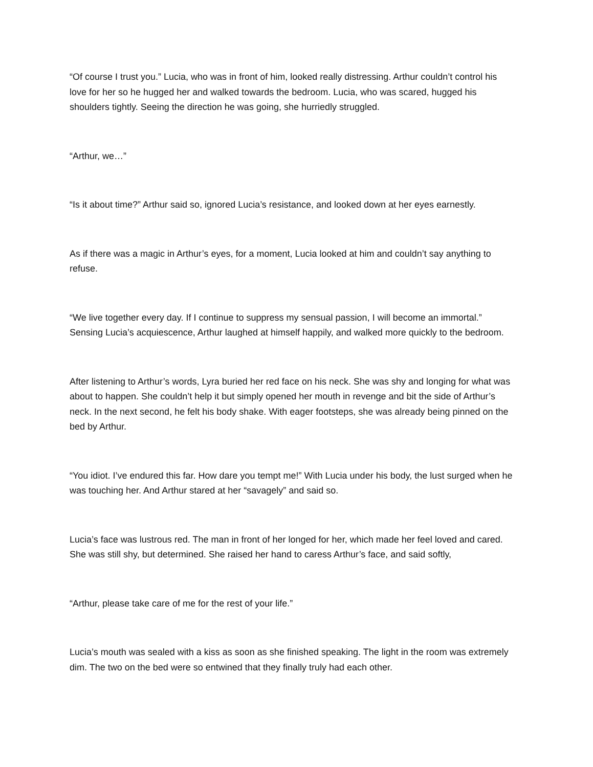“Of course I trust you.” Lucia, who was in front of him, looked really distressing. Arthur couldn’t control his love for her so he hugged her and walked towards the bedroom. Lucia, who was scared, hugged his shoulders tightly. Seeing the direction he was going, she hurriedly struggled.
“Arthur, we…”
“Is it about time?” Arthur said so, ignored Lucia’s resistance, and looked down at her eyes earnestly.
As if there was a magic in Arthur’s eyes, for a moment, Lucia looked at him and couldn’t say anything to refuse.
“We live together every day. If I continue to suppress my sensual passion, I will become an immortal.” Sensing Lucia’s acquiescence, Arthur laughed at himself happily, and walked more quickly to the bedroom.
After listening to Arthur’s words, Lyra buried her red face on his neck. She was shy and longing for what was about to happen. She couldn’t help it but simply opened her mouth in revenge and bit the side of Arthur’s neck. In the next second, he felt his body shake. With eager footsteps, she was already being pinned on the bed by Arthur.
“You idiot. I’ve endured this far. How dare you tempt me!” With Lucia under his body, the lust surged when he was touching her. And Arthur stared at her “savagely” and said so.
Lucia’s face was lustrous red. The man in front of her longed for her, which made her feel loved and cared. She was still shy, but determined. She raised her hand to caress Arthur’s face, and said softly,
“Arthur, please take care of me for the rest of your life.”
Lucia’s mouth was sealed with a kiss as soon as she finished speaking. The light in the room was extremely dim. The two on the bed were so entwined that they finally truly had each other.